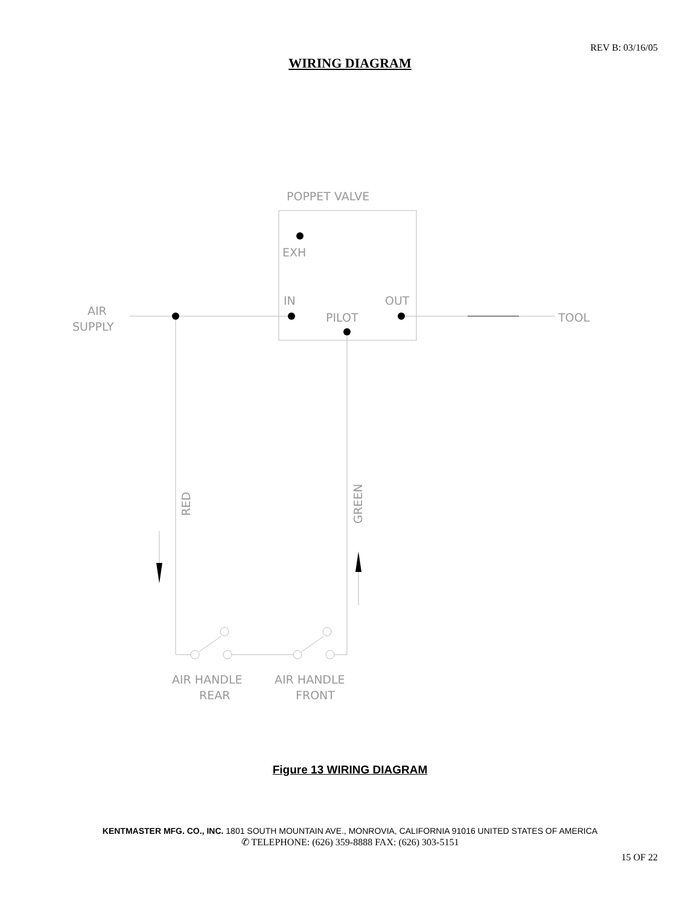REV B: 03/16/05
WIRING DIAGRAM
POPPET VALVE
EXH
IN
OUT
PILOT
AIR
SUPPLY
TOOL
RED
GREEN
AIR HANDLE
REAR
AIR HANDLE
FRONT
Figure 13 WIRING DIAGRAM
KENTMASTER MFG. CO., INC. 1801 SOUTH MOUNTAIN AVE., MONROVIA, CALIFORNIA 91016 UNITED STATES OF AMERICA
✆ TELEPHONE: (626) 359-8888 FAX: (626) 303-5151
15 OF 22